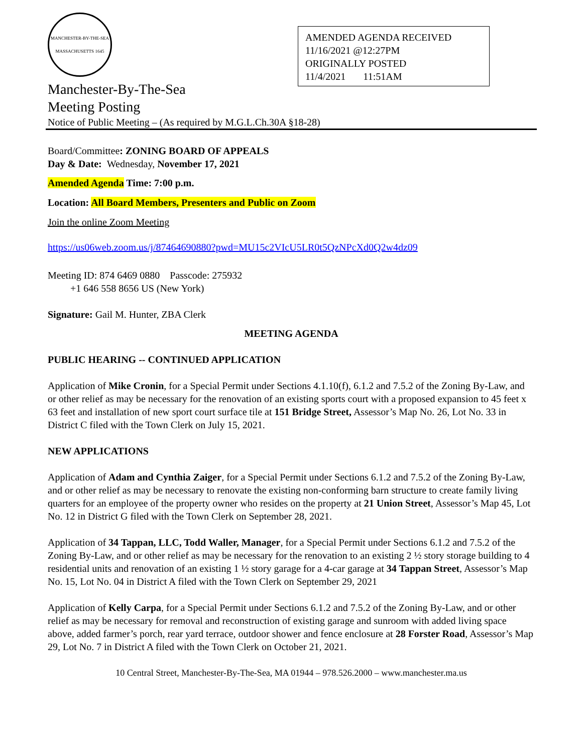MANCHESTER-BY-THE-SEA MASSACHUSETTS 1645
AMENDED AGENDA RECEIVED
11/16/2021 @12:27PM
ORIGINALLY POSTED
11/4/2021 11:51AM
Manchester-By-The-Sea
Meeting Posting
Notice of Public Meeting – (As required by M.G.L.Ch.30A §18-28)
Board/Committee: ZONING BOARD OF APPEALS
Day & Date: Wednesday, November 17, 2021
Amended Agenda Time: 7:00 p.m.
Location: All Board Members, Presenters and Public on Zoom
Join the online Zoom Meeting
https://us06web.zoom.us/j/87464690880?pwd=MU15c2VIcU5LR0t5QzNPcXd0Q2w4dz09
Meeting ID: 874 6469 0880 Passcode: 275932
+1 646 558 8656 US (New York)
Signature: Gail M. Hunter, ZBA Clerk
MEETING AGENDA
PUBLIC HEARING -- CONTINUED APPLICATION
Application of Mike Cronin, for a Special Permit under Sections 4.1.10(f), 6.1.2 and 7.5.2 of the Zoning By-Law, and or other relief as may be necessary for the renovation of an existing sports court with a proposed expansion to 45 feet x 63 feet and installation of new sport court surface tile at 151 Bridge Street, Assessor’s Map No. 26, Lot No. 33 in District C filed with the Town Clerk on July 15, 2021.
NEW APPLICATIONS
Application of Adam and Cynthia Zaiger, for a Special Permit under Sections 6.1.2 and 7.5.2 of the Zoning By-Law, and or other relief as may be necessary to renovate the existing non-conforming barn structure to create family living quarters for an employee of the property owner who resides on the property at 21 Union Street, Assessor’s Map 45, Lot No. 12 in District G filed with the Town Clerk on September 28, 2021.
Application of 34 Tappan, LLC, Todd Waller, Manager, for a Special Permit under Sections 6.1.2 and 7.5.2 of the Zoning By-Law, and or other relief as may be necessary for the renovation to an existing 2 ½ story storage building to 4 residential units and renovation of an existing 1 ½ story garage for a 4-car garage at 34 Tappan Street, Assessor’s Map No. 15, Lot No. 04 in District A filed with the Town Clerk on September 29, 2021
Application of Kelly Carpa, for a Special Permit under Sections 6.1.2 and 7.5.2 of the Zoning By-Law, and or other relief as may be necessary for removal and reconstruction of existing garage and sunroom with added living space above, added farmer’s porch, rear yard terrace, outdoor shower and fence enclosure at 28 Forster Road, Assessor’s Map 29, Lot No. 7 in District A filed with the Town Clerk on October 21, 2021.
10 Central Street, Manchester-By-The-Sea, MA 01944 – 978.526.2000 – www.manchester.ma.us